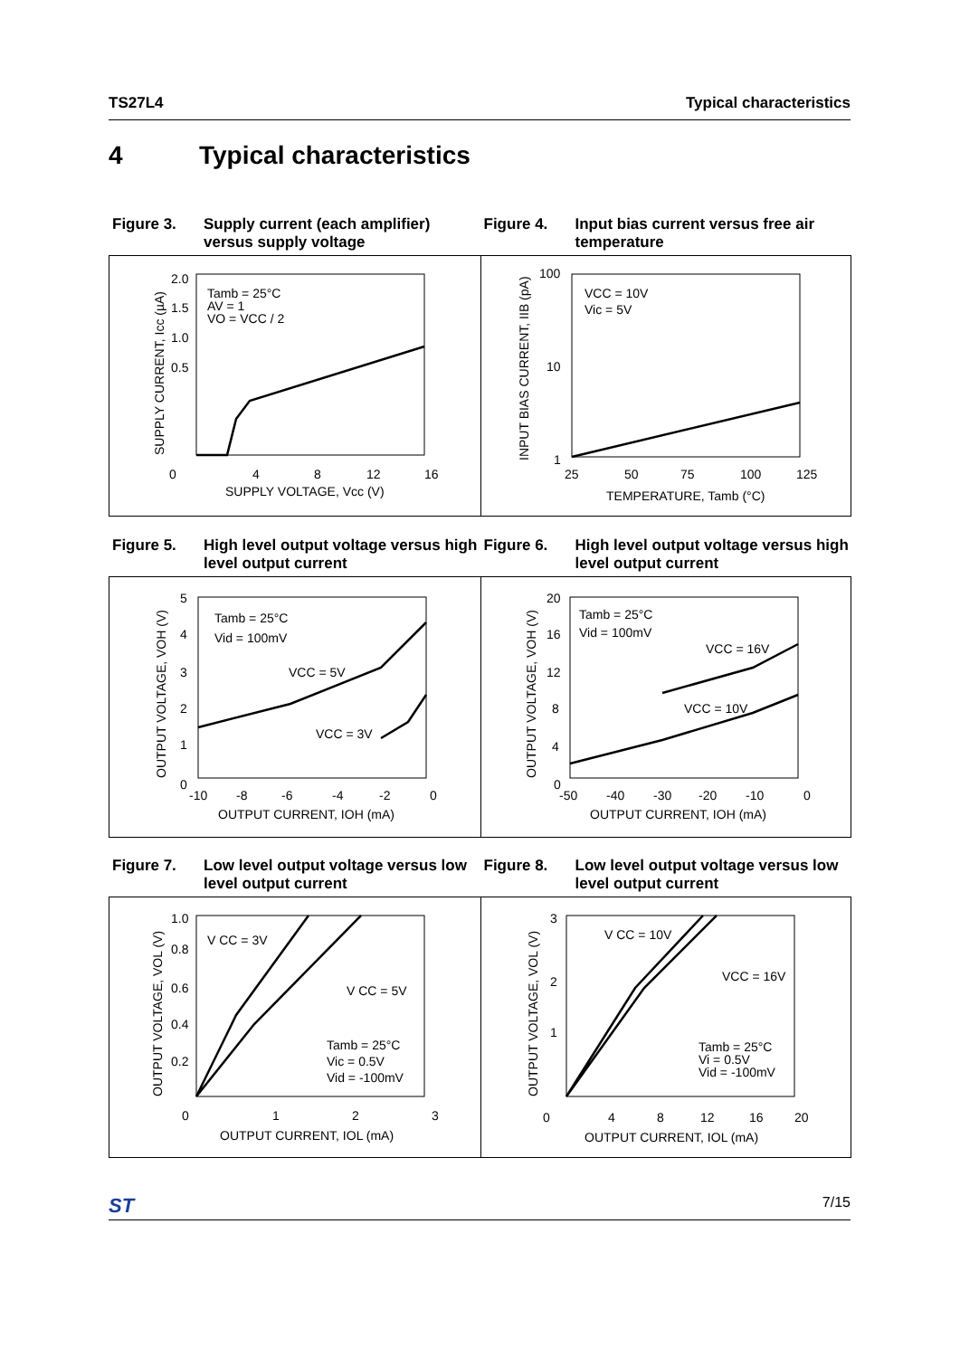TS27L4 Typical characteristics
4 Typical characteristics
Figure 3. Supply current (each amplifier) versus supply voltage
Figure 4. Input bias current versus free air temperature
Tamb = 25°C
AV = 1
VO = VCC / 2
2.0
1.5
1.0
0.5
0
4
8
12
16
SUPPLY VOLTAGE, Vcc (V)
SUPPLY CURRENT, Icc (µA)
VCC = 10V
Vic = 5V
100
10
1
25
50
75
100
125
TEMPERATURE, Tamb (°C)
INPUT BIAS CURRENT, IIB (pA)
Figure 5. High level output voltage versus high level output current
Figure 6. High level output voltage versus high level output current
Tamb = 25°C
Vid = 100mV
VCC = 5V
VCC = 3V
5
4
3
2
1
0
-10
-8
-6
-4
-2
0
OUTPUT CURRENT, IOH (mA)
OUTPUT VOLTAGE, VOH (V)
Tamb = 25°C
Vid = 100mV
VCC = 16V
VCC = 10V
20
16
12
8
4
0
-50
-40
-30
-20
-10
0
OUTPUT CURRENT, IOH (mA)
OUTPUT VOLTAGE, VOH (V)
Figure 7. Low level output voltage versus low level output current
Figure 8. Low level output voltage versus low level output current
V CC = 3V
V CC = 5V
Tamb = 25°C
Vic = 0.5V
Vid = -100mV
1.0
0.8
0.6
0.4
0.2
0
1
2
3
OUTPUT CURRENT, IOL (mA)
OUTPUT VOLTAGE, VOL (V)
V CC = 10V
VCC = 16V
Tamb = 25°C
Vi = 0.5V
Vid = -100mV
3
2
1
0
4
8
12
16
20
OUTPUT CURRENT, IOL (mA)
OUTPUT VOLTAGE, VOL (V)
ST 7/15